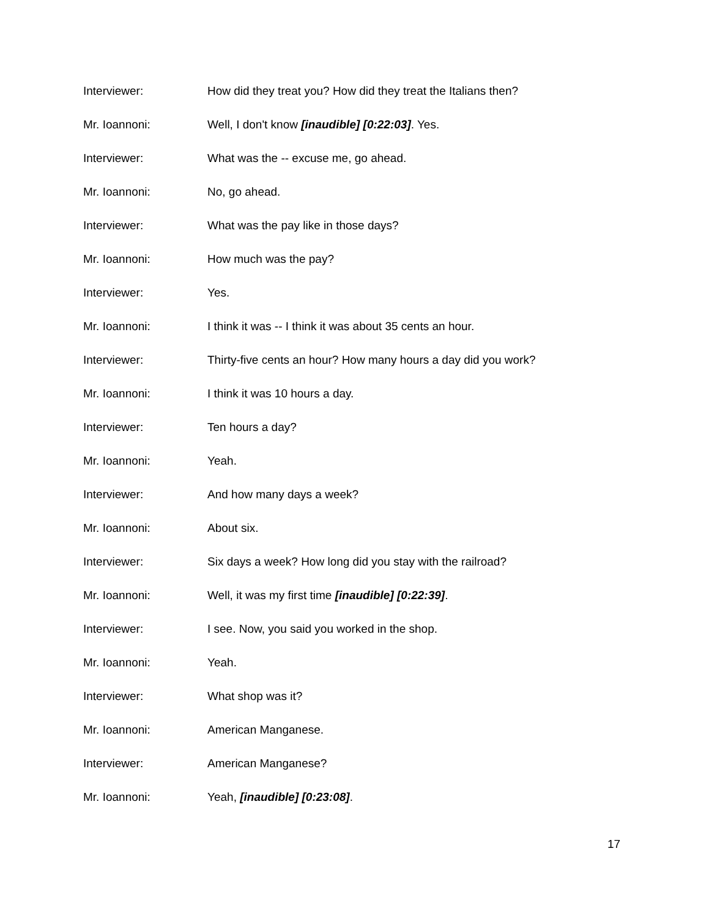Interviewer: How did they treat you? How did they treat the Italians then?
Mr. Ioannoni: Well, I don't know [inaudible] [0:22:03]. Yes.
Interviewer: What was the -- excuse me, go ahead.
Mr. Ioannoni: No, go ahead.
Interviewer: What was the pay like in those days?
Mr. Ioannoni: How much was the pay?
Interviewer: Yes.
Mr. Ioannoni: I think it was -- I think it was about 35 cents an hour.
Interviewer: Thirty-five cents an hour? How many hours a day did you work?
Mr. Ioannoni: I think it was 10 hours a day.
Interviewer: Ten hours a day?
Mr. Ioannoni: Yeah.
Interviewer: And how many days a week?
Mr. Ioannoni: About six.
Interviewer: Six days a week? How long did you stay with the railroad?
Mr. Ioannoni: Well, it was my first time [inaudible] [0:22:39].
Interviewer: I see. Now, you said you worked in the shop.
Mr. Ioannoni: Yeah.
Interviewer: What shop was it?
Mr. Ioannoni: American Manganese.
Interviewer: American Manganese?
Mr. Ioannoni: Yeah, [inaudible] [0:23:08].
17